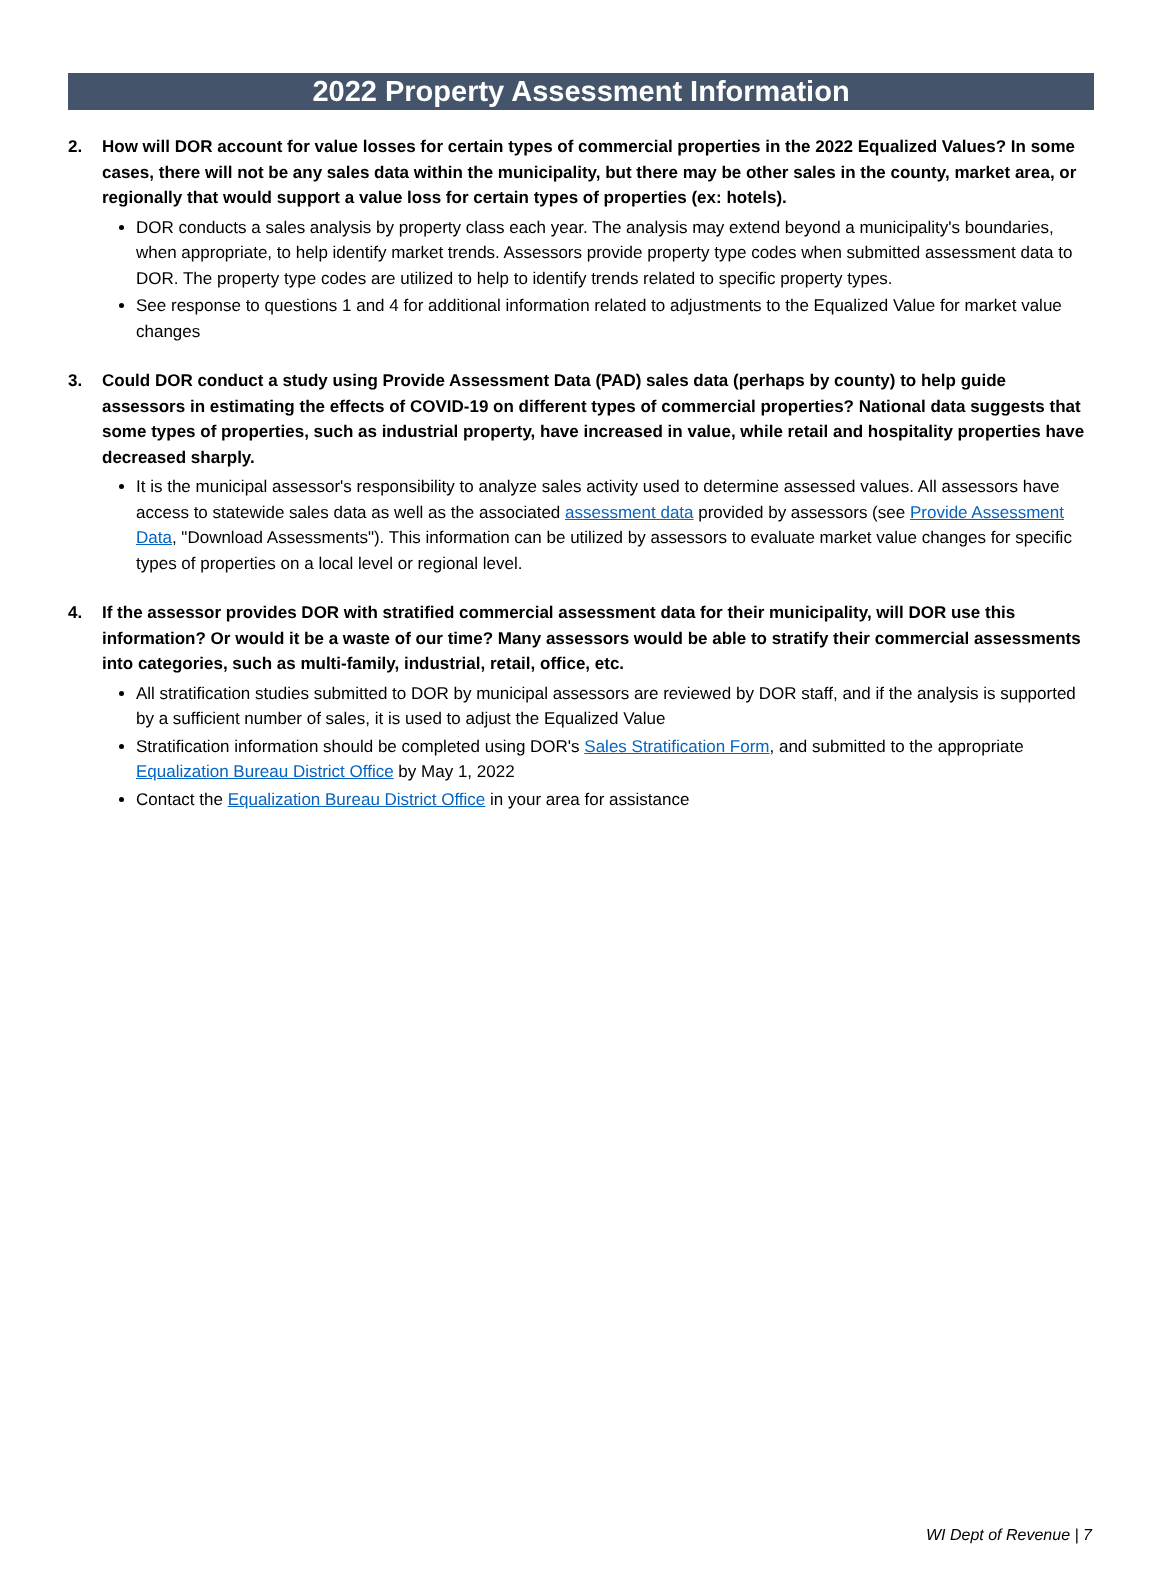2022 Property Assessment Information
2. How will DOR account for value losses for certain types of commercial properties in the 2022 Equalized Values? In some cases, there will not be any sales data within the municipality, but there may be other sales in the county, market area, or regionally that would support a value loss for certain types of properties (ex: hotels).
DOR conducts a sales analysis by property class each year. The analysis may extend beyond a municipality's boundaries, when appropriate, to help identify market trends. Assessors provide property type codes when submitted assessment data to DOR. The property type codes are utilized to help to identify trends related to specific property types.
See response to questions 1 and 4 for additional information related to adjustments to the Equalized Value for market value changes
3. Could DOR conduct a study using Provide Assessment Data (PAD) sales data (perhaps by county) to help guide assessors in estimating the effects of COVID-19 on different types of commercial properties? National data suggests that some types of properties, such as industrial property, have increased in value, while retail and hospitality properties have decreased sharply.
It is the municipal assessor's responsibility to analyze sales activity used to determine assessed values. All assessors have access to statewide sales data as well as the associated assessment data provided by assessors (see Provide Assessment Data, "Download Assessments"). This information can be utilized by assessors to evaluate market value changes for specific types of properties on a local level or regional level.
4. If the assessor provides DOR with stratified commercial assessment data for their municipality, will DOR use this information? Or would it be a waste of our time? Many assessors would be able to stratify their commercial assessments into categories, such as multi-family, industrial, retail, office, etc.
All stratification studies submitted to DOR by municipal assessors are reviewed by DOR staff, and if the analysis is supported by a sufficient number of sales, it is used to adjust the Equalized Value
Stratification information should be completed using DOR's Sales Stratification Form, and submitted to the appropriate Equalization Bureau District Office by May 1, 2022
Contact the Equalization Bureau District Office in your area for assistance
WI Dept of Revenue | 7